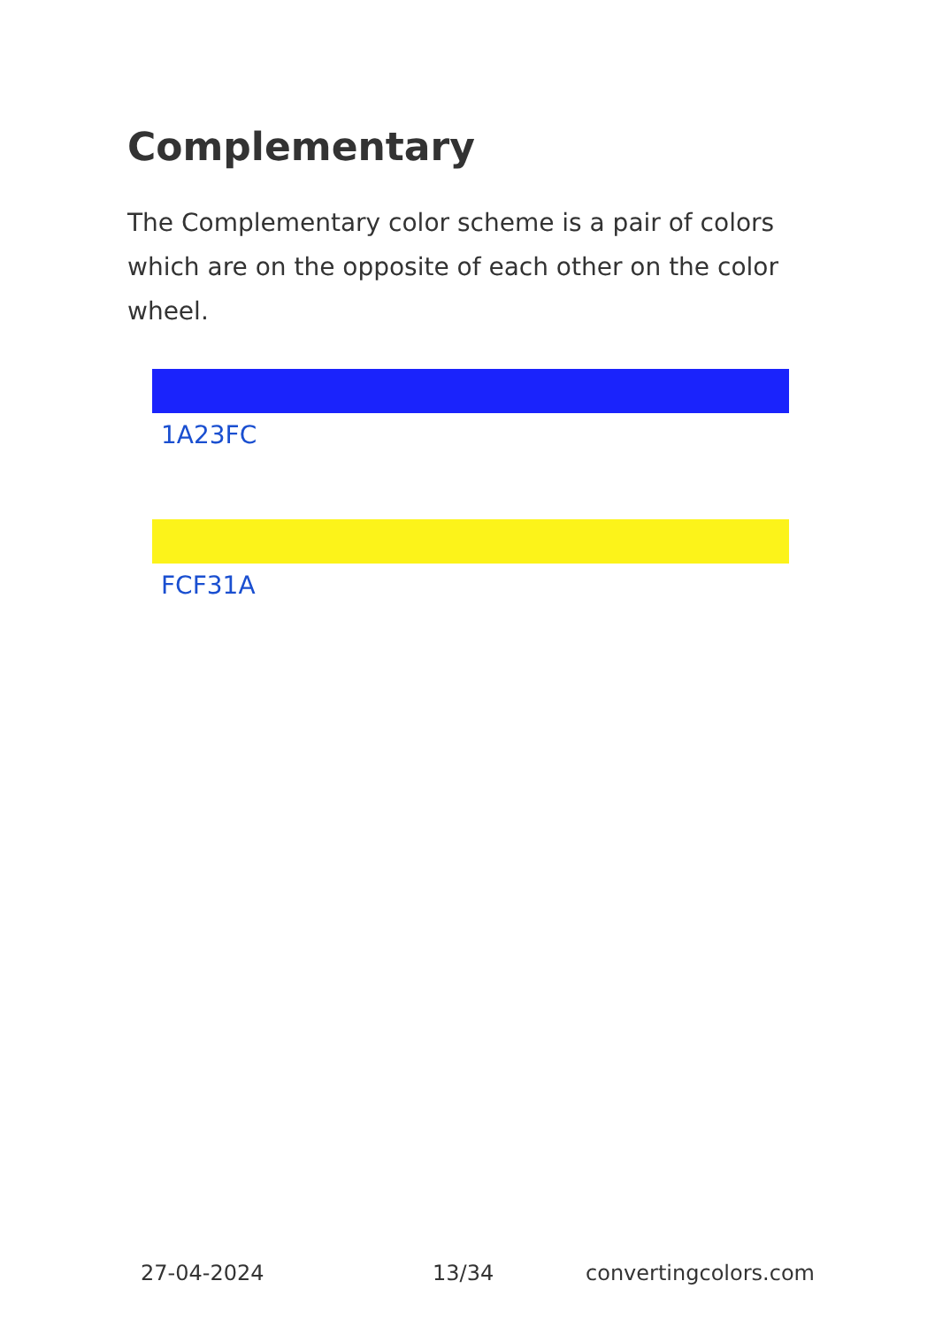Complementary
The Complementary color scheme is a pair of colors which are on the opposite of each other on the color wheel.
1A23FC
FCF31A
27-04-2024 13/34 convertingcolors.com